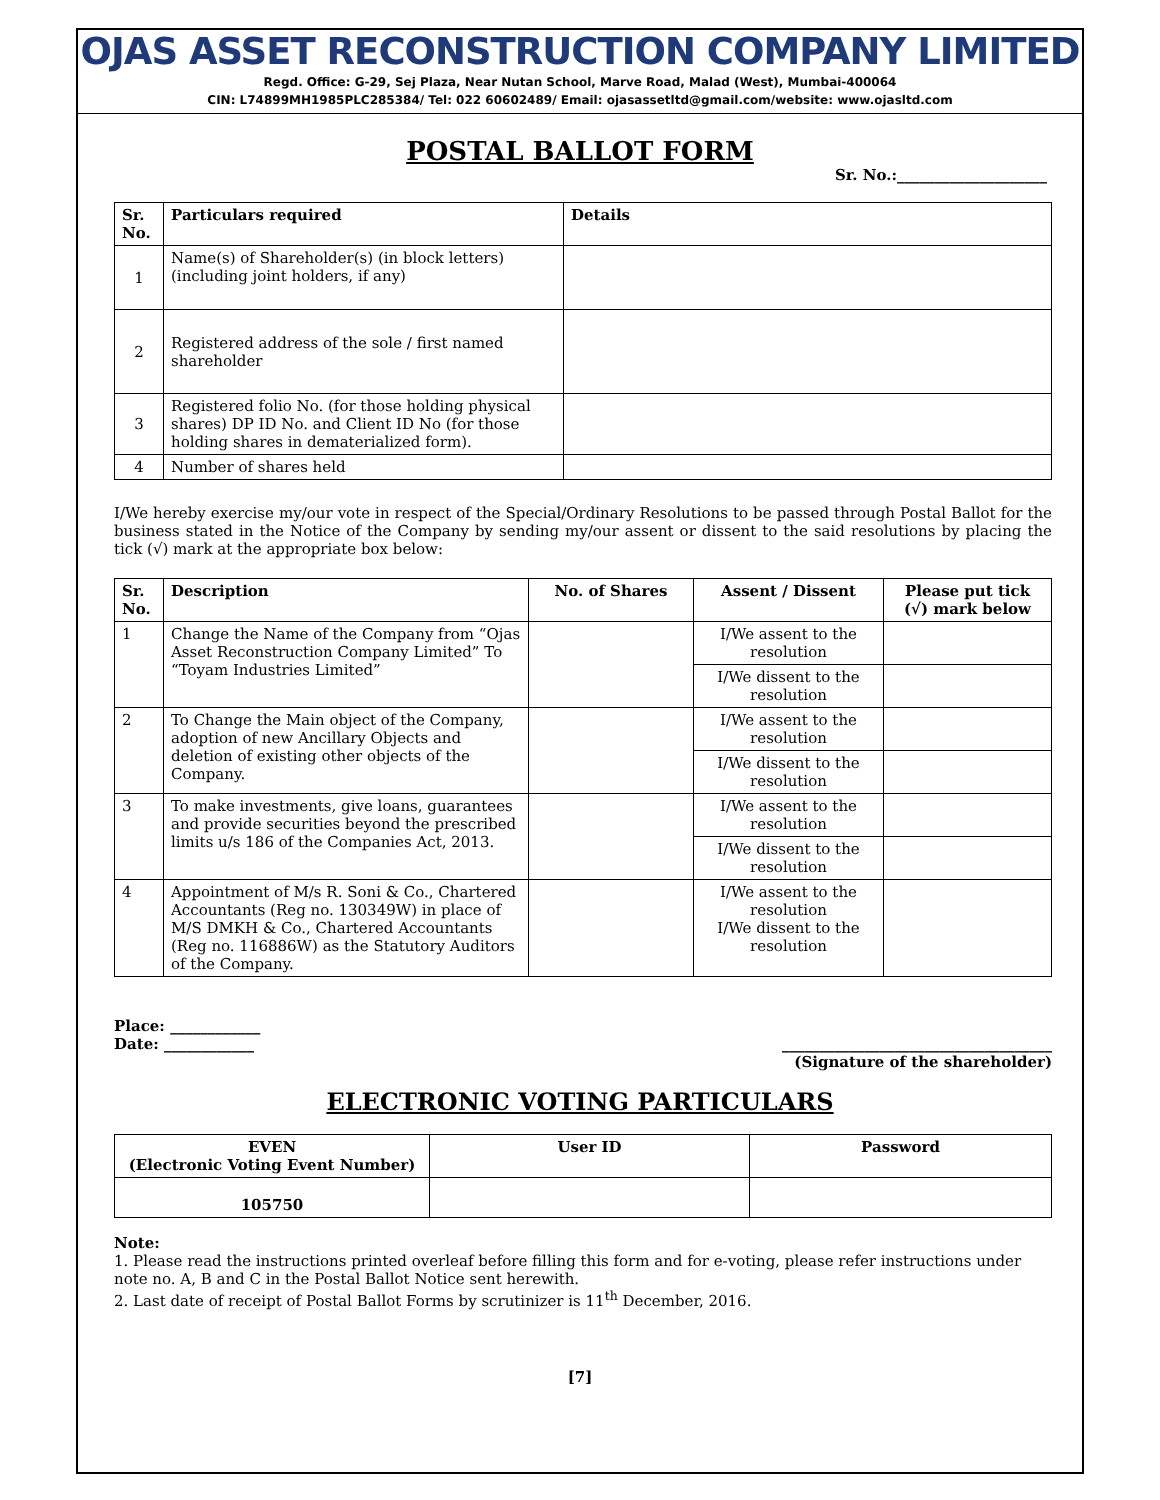OJAS ASSET RECONSTRUCTION COMPANY LIMITED
Regd. Office: G-29, Sej Plaza, Near Nutan School, Marve Road, Malad (West), Mumbai-400064
CIN: L74899MH1985PLC285384/ Tel: 022 60602489/ Email: ojasassetltd@gmail.com/website: www.ojasltd.com
POSTAL BALLOT FORM
Sr. No.:____________________
| Sr. No. | Particulars required | Details |
| --- | --- | --- |
| 1 | Name(s) of Shareholder(s) (in block letters) (including joint holders, if any) | |
| 2 | Registered address of the sole / first named shareholder | |
| 3 | Registered folio No. (for those holding physical shares) DP ID No. and Client ID No (for those holding shares in dematerialized form). | |
| 4 | Number of shares held | |
I/We hereby exercise my/our vote in respect of the Special/Ordinary Resolutions to be passed through Postal Ballot for the business stated in the Notice of the Company by sending my/our assent or dissent to the said resolutions by placing the tick (√) mark at the appropriate box below:
| Sr. No. | Description | No. of Shares | Assent / Dissent | Please put tick (√) mark below |
| --- | --- | --- | --- | --- |
| 1 | Change the Name of the Company from “Ojas Asset Reconstruction Company Limited” To “Toyam Industries Limited” | | I/We assent to the resolution | |
| | | | I/We dissent to the resolution | |
| 2 | To Change the Main object of the Company, adoption of new Ancillary Objects and deletion of existing other objects of the Company. | | I/We assent to the resolution | |
| | | | I/We dissent to the resolution | |
| 3 | To make investments, give loans, guarantees and provide securities beyond the prescribed limits u/s 186 of the Companies Act, 2013. | | I/We assent to the resolution | |
| | | | I/We dissent to the resolution | |
| 4 | Appointment of M/s R. Soni & Co., Chartered Accountants (Reg no. 130349W) in place of M/S DMKH & Co., Chartered Accountants (Reg no. 116886W) as the Statutory Auditors of the Company. | | I/We assent to the resolution I/We dissent to the resolution | |
Place: ____________
Date: ____________ ____________________________________
(Signature of the shareholder)
ELECTRONIC VOTING PARTICULARS
| EVEN (Electronic Voting Event Number) | User ID | Password |
| --- | --- | --- |
| 105750 | | |
Note:
1. Please read the instructions printed overleaf before filling this form and for e-voting, please refer instructions under note no. A, B and C in the Postal Ballot Notice sent herewith.
2. Last date of receipt of Postal Ballot Forms by scrutinizer is 11<sup>th</sup> December, 2016.
[7]